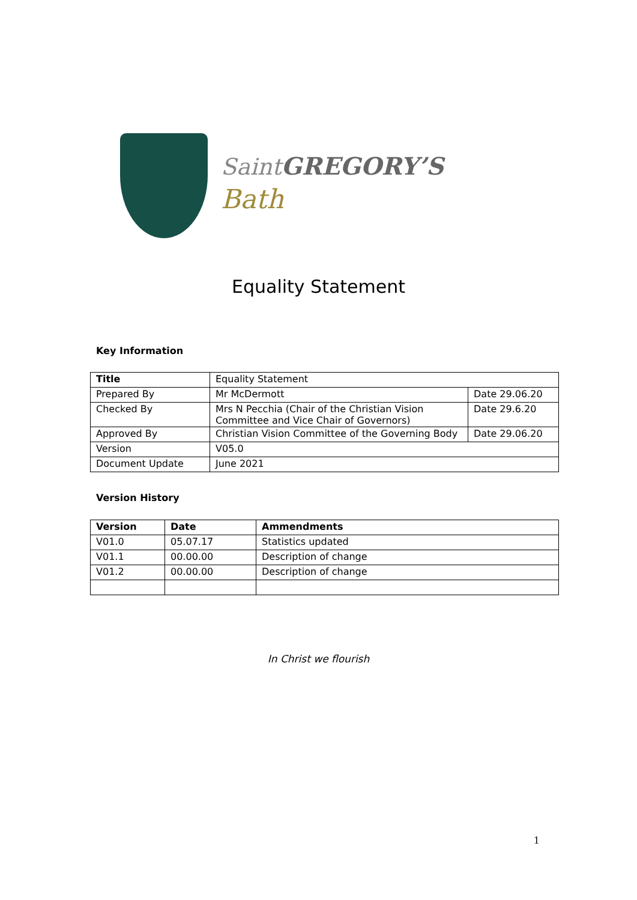Saint GREGORY’S
Bath
Equality Statement
Key Information
| Title | Equality Statement | |
| Prepared By | Mr McDermott | Date 29.06.20 |
| Checked By | Mrs N Pecchia (Chair of the Christian Vision Committee and Vice Chair of Governors) | Date 29.6.20 |
| Approved By | Christian Vision Committee of the Governing Body | Date 29.06.20 |
| Version | V05.0 | |
| Document Update | June 2021 | |
Version History
| Version | Date | Ammendments |
| --- | --- | --- |
| V01.0 | 05.07.17 | Statistics updated |
| V01.1 | 00.00.00 | Description of change |
| V01.2 | 00.00.00 | Description of change |
In Christ we flourish
1